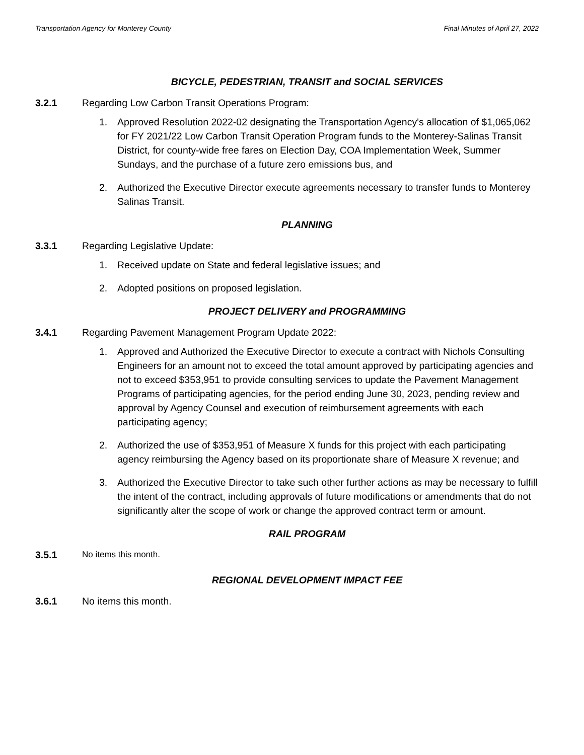Transportation Agency for Monterey County Final Minutes of April 27, 2022
BICYCLE, PEDESTRIAN, TRANSIT and SOCIAL SERVICES
3.2.1 Regarding Low Carbon Transit Operations Program:
1. Approved Resolution 2022-02 designating the Transportation Agency's allocation of $1,065,062 for FY 2021/22 Low Carbon Transit Operation Program funds to the Monterey-Salinas Transit District, for county-wide free fares on Election Day, COA Implementation Week, Summer Sundays, and the purchase of a future zero emissions bus, and
2. Authorized the Executive Director execute agreements necessary to transfer funds to Monterey Salinas Transit.
PLANNING
3.3.1 Regarding Legislative Update:
1. Received update on State and federal legislative issues; and
2. Adopted positions on proposed legislation.
PROJECT DELIVERY and PROGRAMMING
3.4.1 Regarding Pavement Management Program Update 2022:
1. Approved and Authorized the Executive Director to execute a contract with Nichols Consulting Engineers for an amount not to exceed the total amount approved by participating agencies and not to exceed $353,951 to provide consulting services to update the Pavement Management Programs of participating agencies, for the period ending June 30, 2023, pending review and approval by Agency Counsel and execution of reimbursement agreements with each participating agency;
2. Authorized the use of $353,951 of Measure X funds for this project with each participating agency reimbursing the Agency based on its proportionate share of Measure X revenue; and
3. Authorized the Executive Director to take such other further actions as may be necessary to fulfill the intent of the contract, including approvals of future modifications or amendments that do not significantly alter the scope of work or change the approved contract term or amount.
RAIL PROGRAM
3.5.1 No items this month.
REGIONAL DEVELOPMENT IMPACT FEE
3.6.1 No items this month.